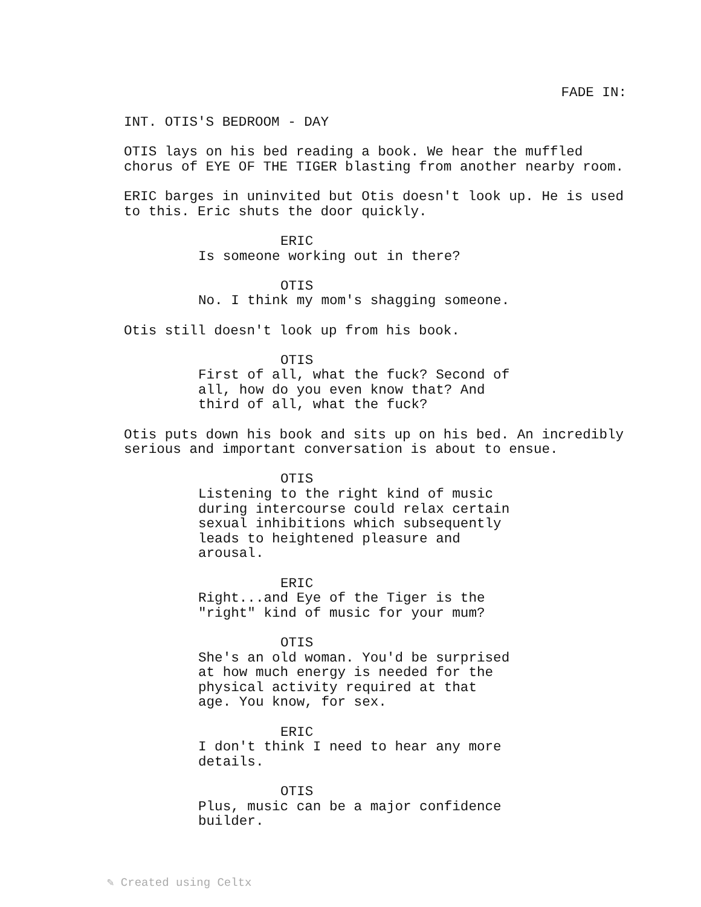FADE IN:
INT. OTIS'S BEDROOM - DAY
OTIS lays on his bed reading a book. We hear the muffled chorus of EYE OF THE TIGER blasting from another nearby room.
ERIC barges in uninvited but Otis doesn't look up. He is used to this. Eric shuts the door quickly.
ERIC
Is someone working out in there?
OTIS
No. I think my mom's shagging someone.
Otis still doesn't look up from his book.
OTIS
First of all, what the fuck? Second of all, how do you even know that? And third of all, what the fuck?
Otis puts down his book and sits up on his bed. An incredibly serious and important conversation is about to ensue.
OTIS
Listening to the right kind of music during intercourse could relax certain sexual inhibitions which subsequently leads to heightened pleasure and arousal.
ERIC
Right...and Eye of the Tiger is the "right" kind of music for your mum?
OTIS
She's an old woman. You'd be surprised at how much energy is needed for the physical activity required at that age. You know, for sex.
ERIC
I don't think I need to hear any more details.
OTIS
Plus, music can be a major confidence builder.
✎ Created using Celtx